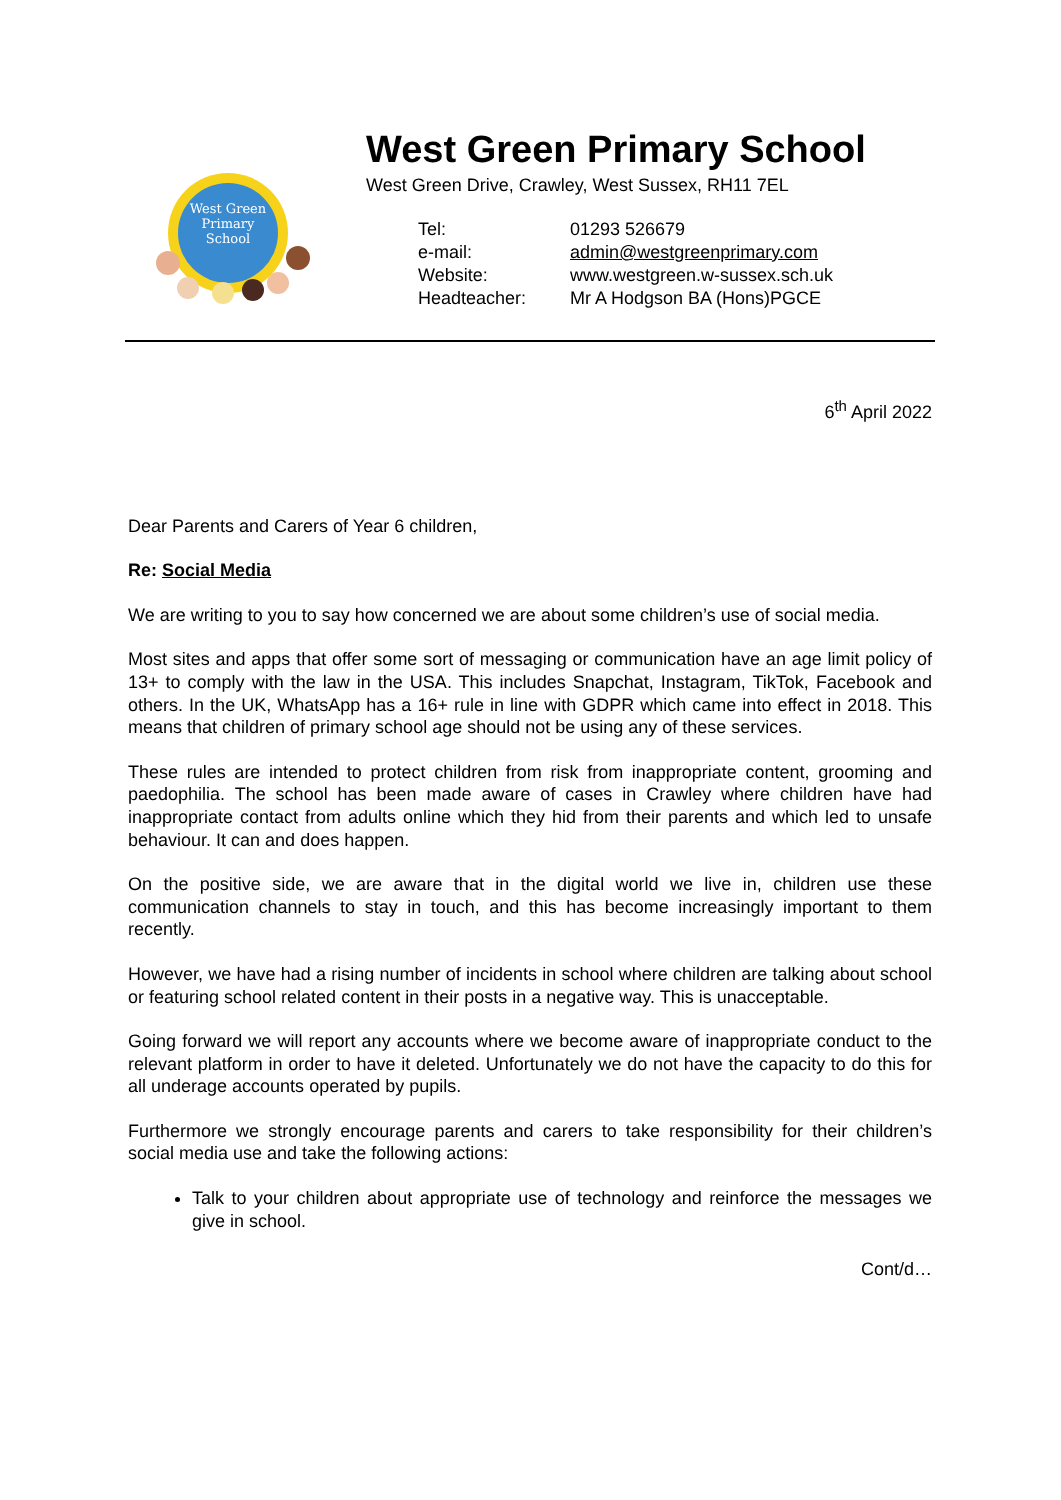West Green
Primary
School
West Green Primary School
West Green Drive, Crawley, West Sussex, RH11 7EL
| Tel: | 01293 526679 |
| e-mail: | admin@westgreenprimary.com |
| Website: | www.westgreen.w-sussex.sch.uk |
| Headteacher: | Mr A Hodgson BA (Hons)PGCE |
6<sup>th</sup> April 2022
Dear Parents and Carers of Year 6 children,
Re: Social Media
We are writing to you to say how concerned we are about some children’s use of social media.
Most sites and apps that offer some sort of messaging or communication have an age limit policy of 13+ to comply with the law in the USA. This includes Snapchat, Instagram, TikTok, Facebook and others. In the UK, WhatsApp has a 16+ rule in line with GDPR which came into effect in 2018. This means that children of primary school age should not be using any of these services.
These rules are intended to protect children from risk from inappropriate content, grooming and paedophilia. The school has been made aware of cases in Crawley where children have had inappropriate contact from adults online which they hid from their parents and which led to unsafe behaviour. It can and does happen.
On the positive side, we are aware that in the digital world we live in, children use these communication channels to stay in touch, and this has become increasingly important to them recently.
However, we have had a rising number of incidents in school where children are talking about school or featuring school related content in their posts in a negative way. This is unacceptable.
Going forward we will report any accounts where we become aware of inappropriate conduct to the relevant platform in order to have it deleted. Unfortunately we do not have the capacity to do this for all underage accounts operated by pupils.
Furthermore we strongly encourage parents and carers to take responsibility for their children’s social media use and take the following actions:
Talk to your children about appropriate use of technology and reinforce the messages we give in school.
Cont/d…